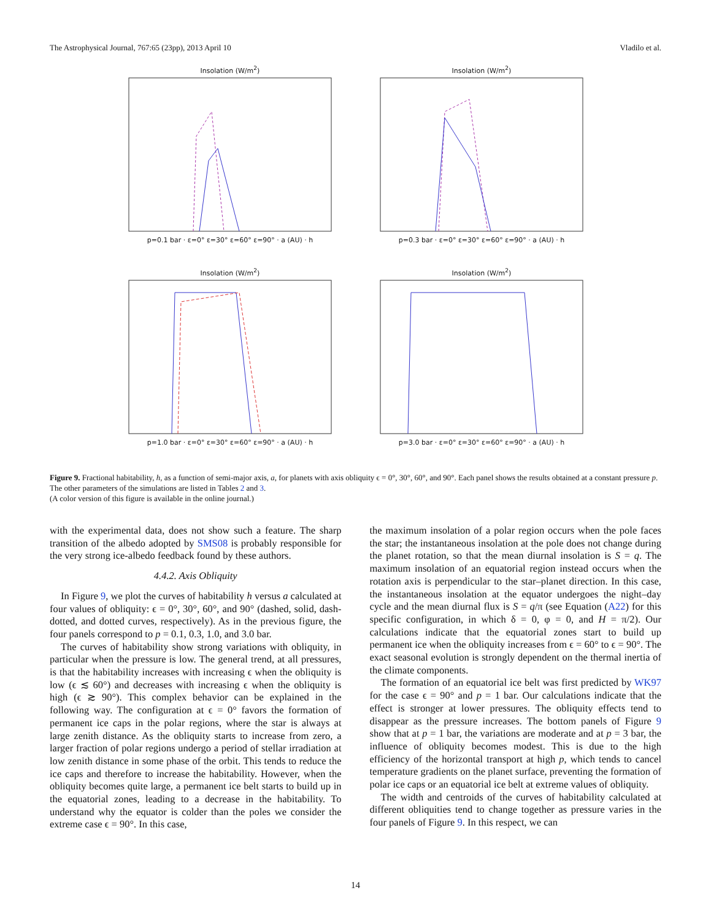The Astrophysical Journal, 767:65 (23pp), 2013 April 10 Vladilo et al.
Insolation (W/m<sup>2</sup>)
p=0.1 bar · ε=0° ε=30° ε=60° ε=90° · a (AU) · h
Insolation (W/m<sup>2</sup>)
p=0.3 bar · ε=0° ε=30° ε=60° ε=90° · a (AU) · h
Insolation (W/m<sup>2</sup>)
p=1.0 bar · ε=0° ε=30° ε=60° ε=90° · a (AU) · h
Insolation (W/m<sup>2</sup>)
p=3.0 bar · ε=0° ε=30° ε=60° ε=90° · a (AU) · h
Figure 9. Fractional habitability, h, as a function of semi-major axis, a, for planets with axis obliquity ϵ = 0°, 30°, 60°, and 90°. Each panel shows the results obtained at a constant pressure p. The other parameters of the simulations are listed in Tables 2 and 3.
(A color version of this figure is available in the online journal.)
with the experimental data, does not show such a feature. The sharp transition of the albedo adopted by SMS08 is probably responsible for the very strong ice-albedo feedback found by these authors.
4.4.2. Axis Obliquity
In Figure 9, we plot the curves of habitability h versus a calculated at four values of obliquity: ϵ = 0°, 30°, 60°, and 90° (dashed, solid, dash-dotted, and dotted curves, respectively). As in the previous figure, the four panels correspond to p = 0.1, 0.3, 1.0, and 3.0 bar.
The curves of habitability show strong variations with obliquity, in particular when the pressure is low. The general trend, at all pressures, is that the habitability increases with increasing ϵ when the obliquity is low (ϵ ≲ 60°) and decreases with increasing ϵ when the obliquity is high (ϵ ≳ 90°). This complex behavior can be explained in the following way. The configuration at ϵ = 0° favors the formation of permanent ice caps in the polar regions, where the star is always at large zenith distance. As the obliquity starts to increase from zero, a larger fraction of polar regions undergo a period of stellar irradiation at low zenith distance in some phase of the orbit. This tends to reduce the ice caps and therefore to increase the habitability. However, when the obliquity becomes quite large, a permanent ice belt starts to build up in the equatorial zones, leading to a decrease in the habitability. To understand why the equator is colder than the poles we consider the extreme case ϵ = 90°. In this case,
the maximum insolation of a polar region occurs when the pole faces the star; the instantaneous insolation at the pole does not change during the planet rotation, so that the mean diurnal insolation is S = q. The maximum insolation of an equatorial region instead occurs when the rotation axis is perpendicular to the star–planet direction. In this case, the instantaneous insolation at the equator undergoes the night–day cycle and the mean diurnal flux is S = q/π (see Equation (A22) for this specific configuration, in which δ = 0, φ = 0, and H = π/2). Our calculations indicate that the equatorial zones start to build up permanent ice when the obliquity increases from ϵ = 60° to ϵ = 90°. The exact seasonal evolution is strongly dependent on the thermal inertia of the climate components.
The formation of an equatorial ice belt was first predicted by WK97 for the case ϵ = 90° and p = 1 bar. Our calculations indicate that the effect is stronger at lower pressures. The obliquity effects tend to disappear as the pressure increases. The bottom panels of Figure 9 show that at p = 1 bar, the variations are moderate and at p = 3 bar, the influence of obliquity becomes modest. This is due to the high efficiency of the horizontal transport at high p, which tends to cancel temperature gradients on the planet surface, preventing the formation of polar ice caps or an equatorial ice belt at extreme values of obliquity.
The width and centroids of the curves of habitability calculated at different obliquities tend to change together as pressure varies in the four panels of Figure 9. In this respect, we can
14